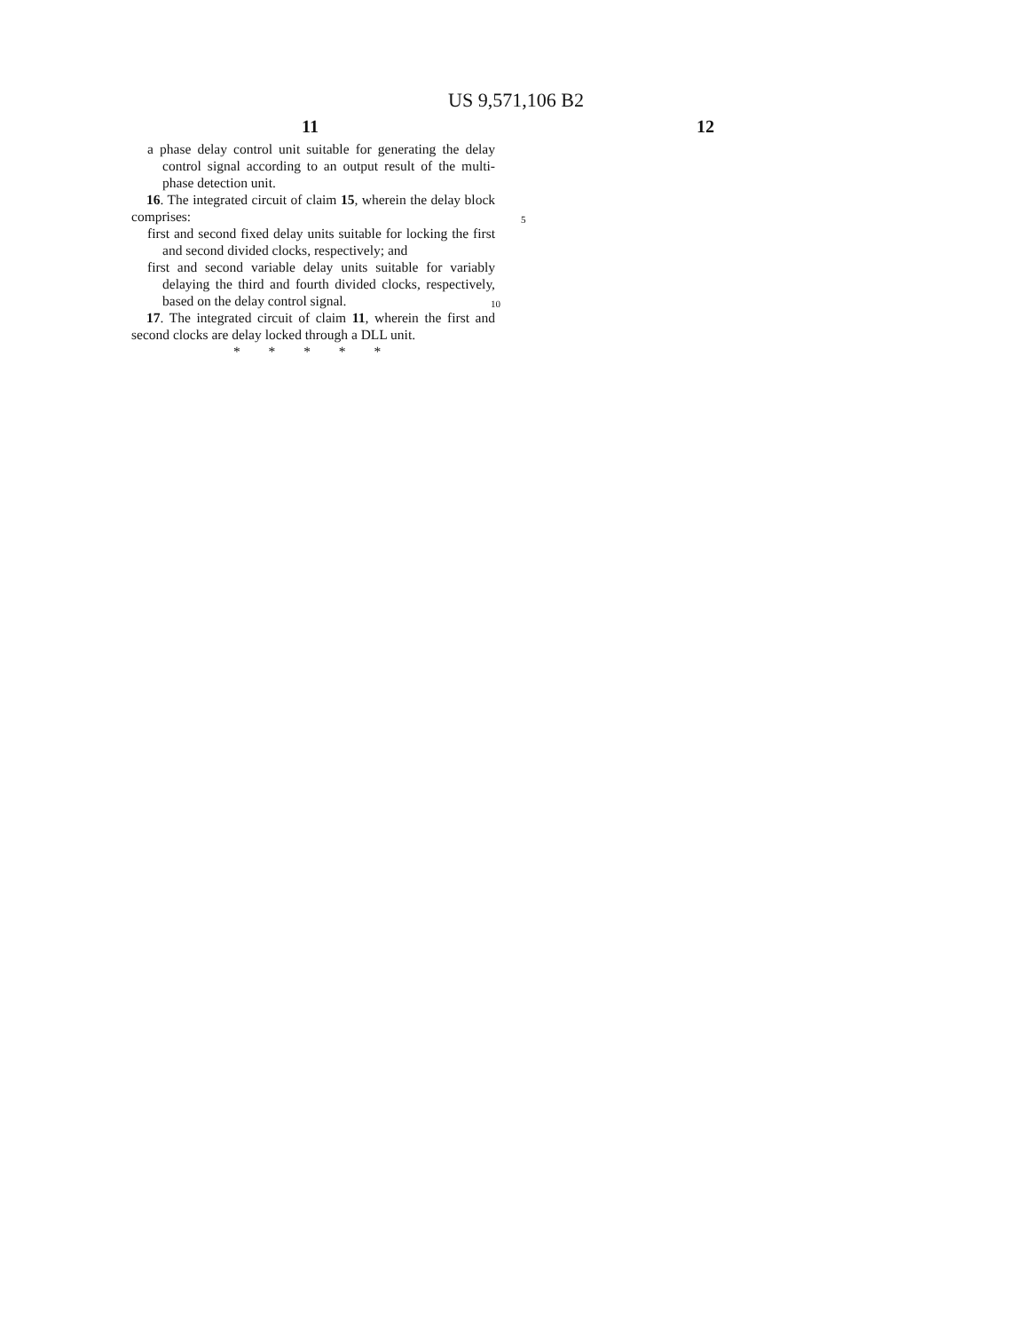US 9,571,106 B2
11 12
a phase delay control unit suitable for generating the delay control signal according to an output result of the multi-phase detection unit.
16. The integrated circuit of claim 15, wherein the delay block comprises:
5
first and second fixed delay units suitable for locking the first and second divided clocks, respectively; and
first and second variable delay units suitable for variably delaying the third and fourth divided clocks, respectively, based on the delay control signal.
10
17. The integrated circuit of claim 11, wherein the first and second clocks are delay locked through a DLL unit.
* * * * *